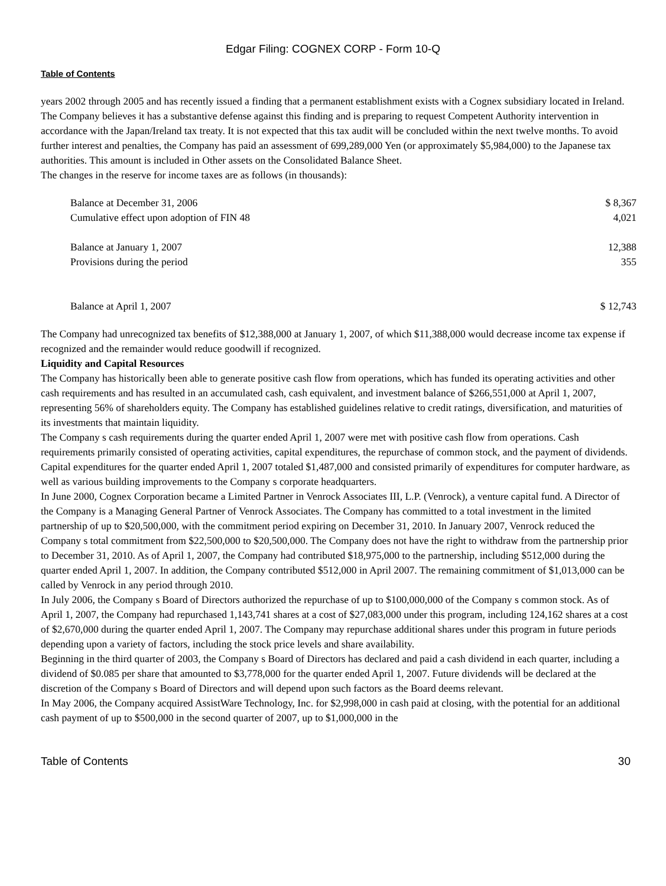Edgar Filing: COGNEX CORP - Form 10-Q
Table of Contents
years 2002 through 2005 and has recently issued a finding that a permanent establishment exists with a Cognex subsidiary located in Ireland. The Company believes it has a substantive defense against this finding and is preparing to request Competent Authority intervention in accordance with the Japan/Ireland tax treaty. It is not expected that this tax audit will be concluded within the next twelve months. To avoid further interest and penalties, the Company has paid an assessment of 699,289,000 Yen (or approximately $5,984,000) to the Japanese tax authorities. This amount is included in Other assets on the Consolidated Balance Sheet.
The changes in the reserve for income taxes are as follows (in thousands):
| Balance at December 31, 2006 | $ 8,367 |
| Cumulative effect upon adoption of FIN 48 | 4,021 |
| Balance at January 1, 2007 | 12,388 |
| Provisions during the period | 355 |
| Balance at April 1, 2007 | $ 12,743 |
The Company had unrecognized tax benefits of $12,388,000 at January 1, 2007, of which $11,388,000 would decrease income tax expense if recognized and the remainder would reduce goodwill if recognized.
Liquidity and Capital Resources
The Company has historically been able to generate positive cash flow from operations, which has funded its operating activities and other cash requirements and has resulted in an accumulated cash, cash equivalent, and investment balance of $266,551,000 at April 1, 2007, representing 56% of shareholders equity. The Company has established guidelines relative to credit ratings, diversification, and maturities of its investments that maintain liquidity.
The Company s cash requirements during the quarter ended April 1, 2007 were met with positive cash flow from operations. Cash requirements primarily consisted of operating activities, capital expenditures, the repurchase of common stock, and the payment of dividends. Capital expenditures for the quarter ended April 1, 2007 totaled $1,487,000 and consisted primarily of expenditures for computer hardware, as well as various building improvements to the Company s corporate headquarters.
In June 2000, Cognex Corporation became a Limited Partner in Venrock Associates III, L.P. (Venrock), a venture capital fund. A Director of the Company is a Managing General Partner of Venrock Associates. The Company has committed to a total investment in the limited partnership of up to $20,500,000, with the commitment period expiring on December 31, 2010. In January 2007, Venrock reduced the Company s total commitment from $22,500,000 to $20,500,000. The Company does not have the right to withdraw from the partnership prior to December 31, 2010. As of April 1, 2007, the Company had contributed $18,975,000 to the partnership, including $512,000 during the quarter ended April 1, 2007. In addition, the Company contributed $512,000 in April 2007. The remaining commitment of $1,013,000 can be called by Venrock in any period through 2010.
In July 2006, the Company s Board of Directors authorized the repurchase of up to $100,000,000 of the Company s common stock. As of April 1, 2007, the Company had repurchased 1,143,741 shares at a cost of $27,083,000 under this program, including 124,162 shares at a cost of $2,670,000 during the quarter ended April 1, 2007. The Company may repurchase additional shares under this program in future periods depending upon a variety of factors, including the stock price levels and share availability.
Beginning in the third quarter of 2003, the Company s Board of Directors has declared and paid a cash dividend in each quarter, including a dividend of $0.085 per share that amounted to $3,778,000 for the quarter ended April 1, 2007. Future dividends will be declared at the discretion of the Company s Board of Directors and will depend upon such factors as the Board deems relevant.
In May 2006, the Company acquired AssistWare Technology, Inc. for $2,998,000 in cash paid at closing, with the potential for an additional cash payment of up to $500,000 in the second quarter of 2007, up to $1,000,000 in the
Table of Contents 30